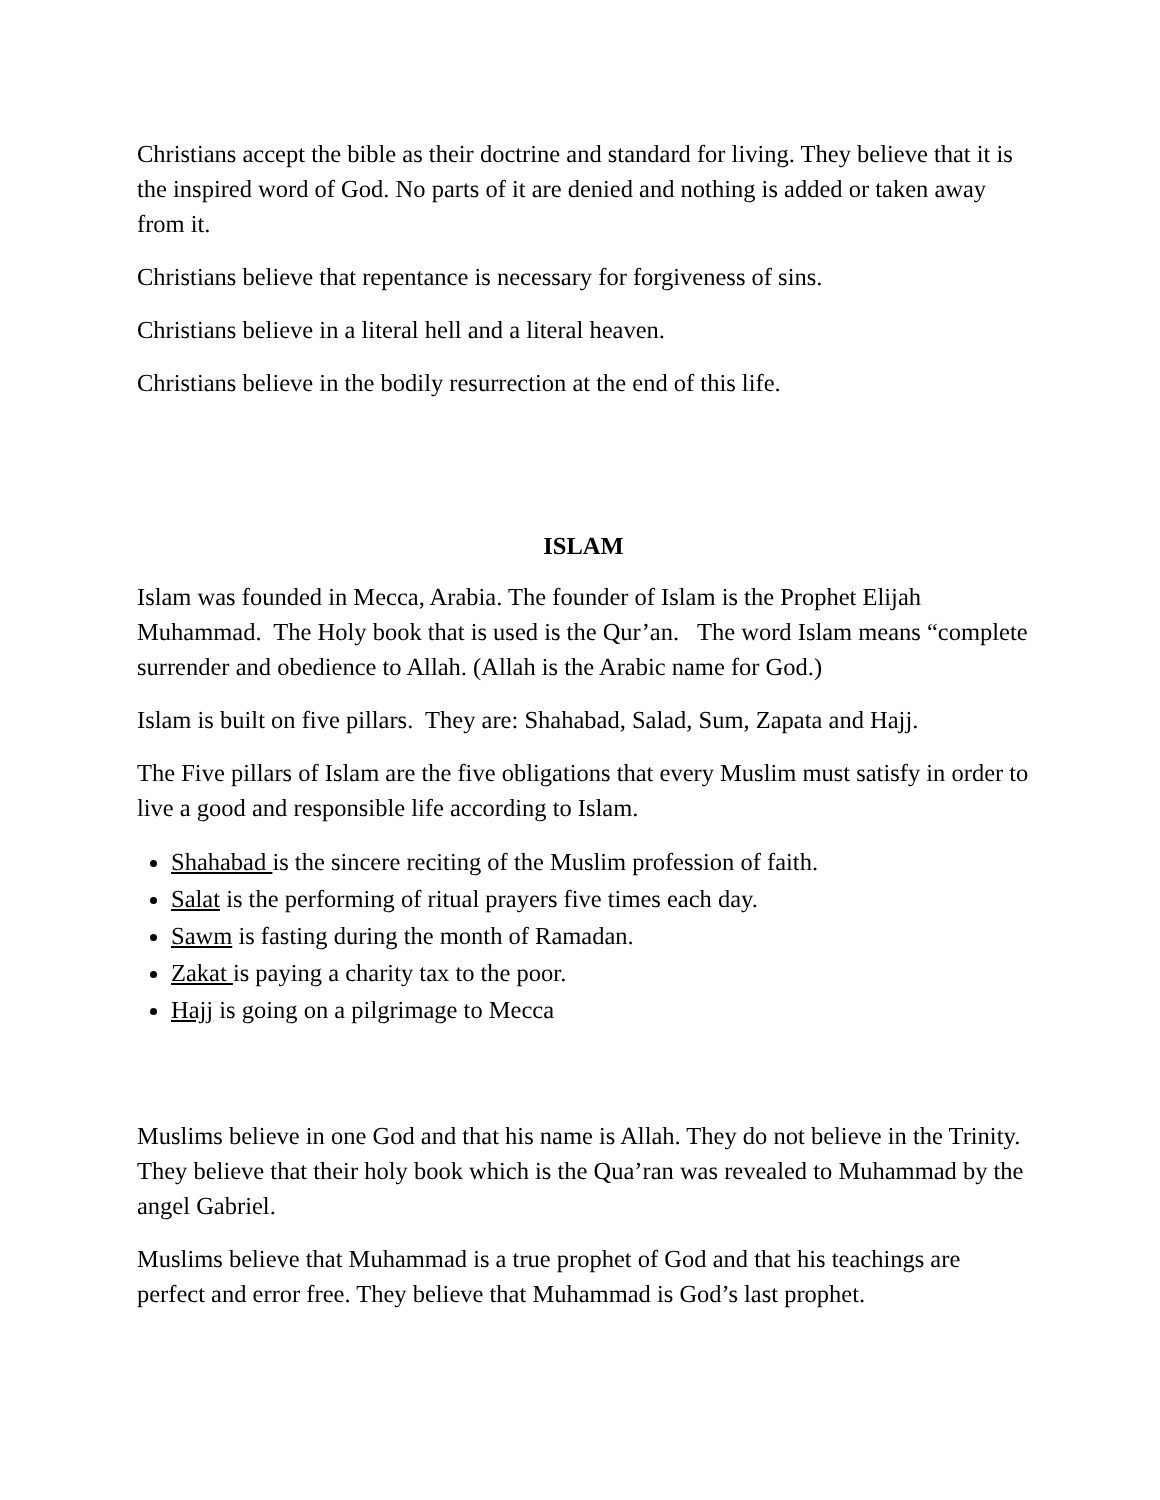Christians accept the bible as their doctrine and standard for living. They believe that it is the inspired word of God. No parts of it are denied and nothing is added or taken away from it.
Christians believe that repentance is necessary for forgiveness of sins.
Christians believe in a literal hell and a literal heaven.
Christians believe in the bodily resurrection at the end of this life.
ISLAM
Islam was founded in Mecca, Arabia. The founder of Islam is the Prophet Elijah Muhammad. The Holy book that is used is the Qur’an. The word Islam means “complete surrender and obedience to Allah. (Allah is the Arabic name for God.)
Islam is built on five pillars. They are: Shahabad, Salad, Sum, Zapata and Hajj.
The Five pillars of Islam are the five obligations that every Muslim must satisfy in order to live a good and responsible life according to Islam.
Shahabad is the sincere reciting of the Muslim profession of faith.
Salat is the performing of ritual prayers five times each day.
Sawm is fasting during the month of Ramadan.
Zakat is paying a charity tax to the poor.
Hajj is going on a pilgrimage to Mecca
Muslims believe in one God and that his name is Allah. They do not believe in the Trinity. They believe that their holy book which is the Qua’ran was revealed to Muhammad by the angel Gabriel.
Muslims believe that Muhammad is a true prophet of God and that his teachings are perfect and error free. They believe that Muhammad is God’s last prophet.